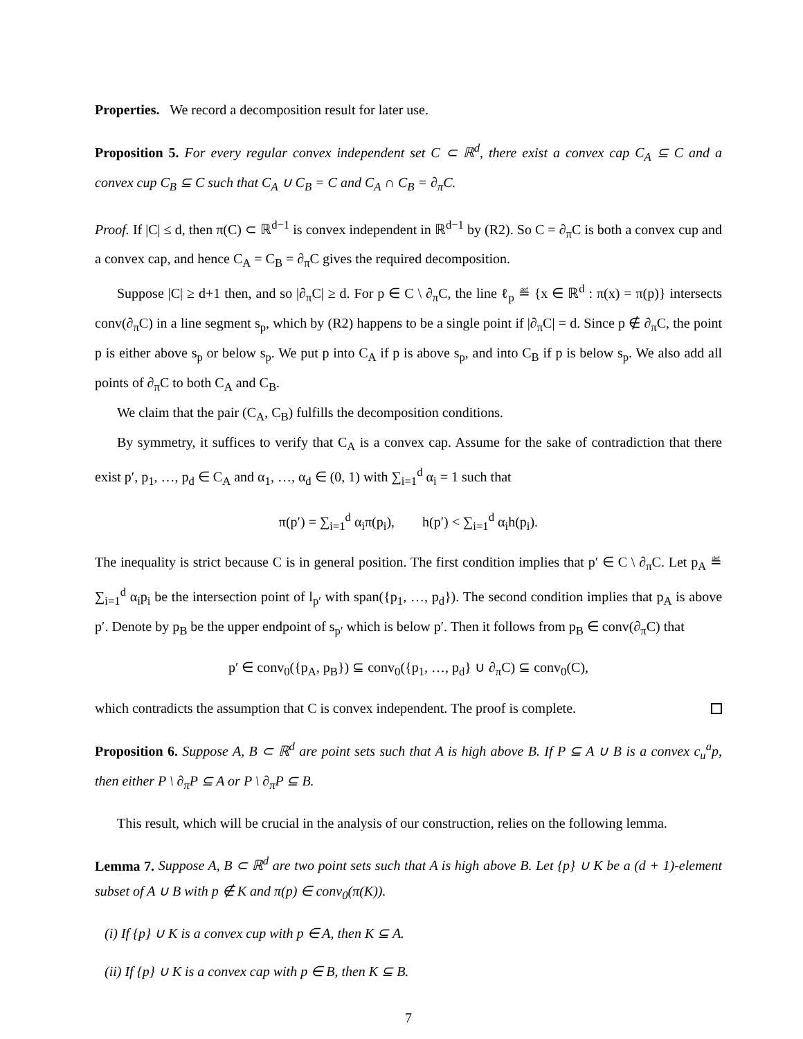Properties. We record a decomposition result for later use.
Proposition 5. For every regular convex independent set C ⊂ ℝ<sup>d</sup>, there exist a convex cap C<sub>A</sub> ⊆ C and a convex cup C<sub>B</sub> ⊆ C such that C<sub>A</sub> ∪ C<sub>B</sub> = C and C<sub>A</sub> ∩ C<sub>B</sub> = ∂<sub>π</sub>C.
Proof. If |C| ≤ d, then π(C) ⊂ ℝ<sup>d−1</sup> is convex independent in ℝ<sup>d−1</sup> by (R2). So C = ∂<sub>π</sub>C is both a convex cup and a convex cap, and hence C<sub>A</sub> = C<sub>B</sub> = ∂<sub>π</sub>C gives the required decomposition.
Suppose |C| ≥ d+1 then, and so |∂<sub>π</sub>C| ≥ d. For p ∈ C \ ∂<sub>π</sub>C, the line ℓ<sub>p</sub> ≝ {x ∈ ℝ<sup>d</sup> : π(x) = π(p)} intersects conv(∂<sub>π</sub>C) in a line segment s<sub>p</sub>, which by (R2) happens to be a single point if |∂<sub>π</sub>C| = d. Since p ∉ ∂<sub>π</sub>C, the point p is either above s<sub>p</sub> or below s<sub>p</sub>. We put p into C<sub>A</sub> if p is above s<sub>p</sub>, and into C<sub>B</sub> if p is below s<sub>p</sub>. We also add all points of ∂<sub>π</sub>C to both C<sub>A</sub> and C<sub>B</sub>.
We claim that the pair (C<sub>A</sub>, C<sub>B</sub>) fulfills the decomposition conditions.
By symmetry, it suffices to verify that C<sub>A</sub> is a convex cap. Assume for the sake of contradiction that there exist p′, p<sub>1</sub>, …, p<sub>d</sub> ∈ C<sub>A</sub> and α<sub>1</sub>, …, α<sub>d</sub> ∈ (0, 1) with ∑<sub>i=1</sub><sup>d</sup> α<sub>i</sub> = 1 such that
π(p′) = ∑<sub>i=1</sub><sup>d</sup> α<sub>i</sub>π(p<sub>i</sub>), h(p′) < ∑<sub>i=1</sub><sup>d</sup> α<sub>i</sub>h(p<sub>i</sub>).
The inequality is strict because C is in general position. The first condition implies that p′ ∈ C \ ∂<sub>π</sub>C. Let p<sub>A</sub> ≝ ∑<sub>i=1</sub><sup>d</sup> α<sub>i</sub>p<sub>i</sub> be the intersection point of l<sub>p′</sub> with span({p<sub>1</sub>, …, p<sub>d</sub>}). The second condition implies that p<sub>A</sub> is above p′. Denote by p<sub>B</sub> be the upper endpoint of s<sub>p′</sub> which is below p′. Then it follows from p<sub>B</sub> ∈ conv(∂<sub>π</sub>C) that
p′ ∈ conv<sub>0</sub>({p<sub>A</sub>, p<sub>B</sub>}) ⊆ conv<sub>0</sub>({p<sub>1</sub>, …, p<sub>d</sub>} ∪ ∂<sub>π</sub>C) ⊆ conv<sub>0</sub>(C),
which contradicts the assumption that C is convex independent. The proof is complete.
Proposition 6. Suppose A, B ⊂ ℝ<sup>d</sup> are point sets such that A is high above B. If P ⊆ A ∪ B is a convex c<sub>u</sub><sup>a</sup>p, then either P \ ∂<sub>π</sub>P ⊆ A or P \ ∂<sub>π</sub>P ⊆ B.
This result, which will be crucial in the analysis of our construction, relies on the following lemma.
Lemma 7. Suppose A, B ⊂ ℝ<sup>d</sup> are two point sets such that A is high above B. Let {p} ∪ K be a (d + 1)-element subset of A ∪ B with p ∉ K and π(p) ∈ conv<sub>0</sub>(π(K)).
(i) If {p} ∪ K is a convex cup with p ∈ A, then K ⊆ A.
(ii) If {p} ∪ K is a convex cap with p ∈ B, then K ⊆ B.
7